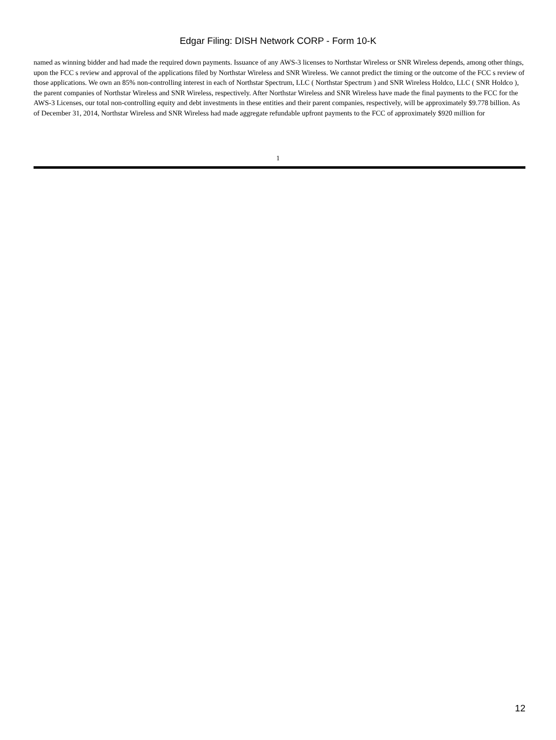Edgar Filing: DISH Network CORP - Form 10-K
named as winning bidder and had made the required down payments. Issuance of any AWS-3 licenses to Northstar Wireless or SNR Wireless depends, among other things, upon the FCC s review and approval of the applications filed by Northstar Wireless and SNR Wireless. We cannot predict the timing or the outcome of the FCC s review of those applications. We own an 85% non-controlling interest in each of Northstar Spectrum, LLC ( Northstar Spectrum ) and SNR Wireless Holdco, LLC ( SNR Holdco ), the parent companies of Northstar Wireless and SNR Wireless, respectively. After Northstar Wireless and SNR Wireless have made the final payments to the FCC for the AWS-3 Licenses, our total non-controlling equity and debt investments in these entities and their parent companies, respectively, will be approximately $9.778 billion. As of December 31, 2014, Northstar Wireless and SNR Wireless had made aggregate refundable upfront payments to the FCC of approximately $920 million for
1
12